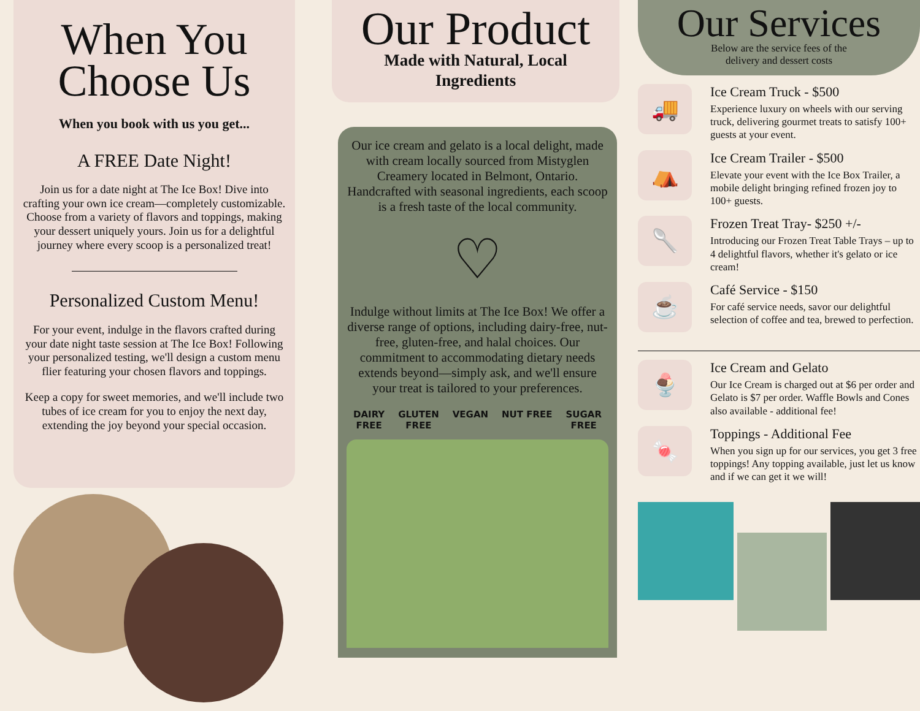When You
Choose Us
When you book with us you get...
A FREE Date Night!
Join us for a date night at The Ice Box! Dive into crafting your own ice cream—completely customizable. Choose from a variety of flavors and toppings, making your dessert uniquely yours. Join us for a delightful journey where every scoop is a personalized treat!
Personalized Custom Menu!
For your event, indulge in the flavors crafted during your date night taste session at The Ice Box! Following your personalized testing, we'll design a custom menu flier featuring your chosen flavors and toppings.
Keep a copy for sweet memories, and we'll include two tubes of ice cream for you to enjoy the next day, extending the joy beyond your special occasion.
Our Product
Made with Natural, Local
Ingredients
Our ice cream and gelato is a local delight, made with cream locally sourced from Mistyglen Creamery located in Belmont, Ontario. Handcrafted with seasonal ingredients, each scoop is a fresh taste of the local community.
♡
Indulge without limits at The Ice Box! We offer a diverse range of options, including dairy-free, nut-free, gluten-free, and halal choices. Our commitment to accommodating dietary needs extends beyond—simply ask, and we'll ensure your treat is tailored to your preferences.
DAIRY
FREE GLUTEN
FREE VEGAN NUT FREE SUGAR
FREE
Our Services
Below are the service fees of the
delivery and dessert costs
🚚
Ice Cream Truck - $500
Experience luxury on wheels with our serving truck, delivering gourmet treats to satisfy 100+ guests at your event.
⛺
Ice Cream Trailer - $500
Elevate your event with the Ice Box Trailer, a mobile delight bringing refined frozen joy to 100+ guests.
🥄
Frozen Treat Tray- $250 +/-
Introducing our Frozen Treat Table Trays – up to 4 delightful flavors, whether it's gelato or ice cream!
☕
Café Service - $150
For café service needs, savor our delightful selection of coffee and tea, brewed to perfection.
🍨
Ice Cream and Gelato
Our Ice Cream is charged out at $6 per order and Gelato is $7 per order. Waffle Bowls and Cones also available - additional fee!
🍬
Toppings - Additional Fee
When you sign up for our services, you get 3 free toppings! Any topping available, just let us know and if we can get it we will!